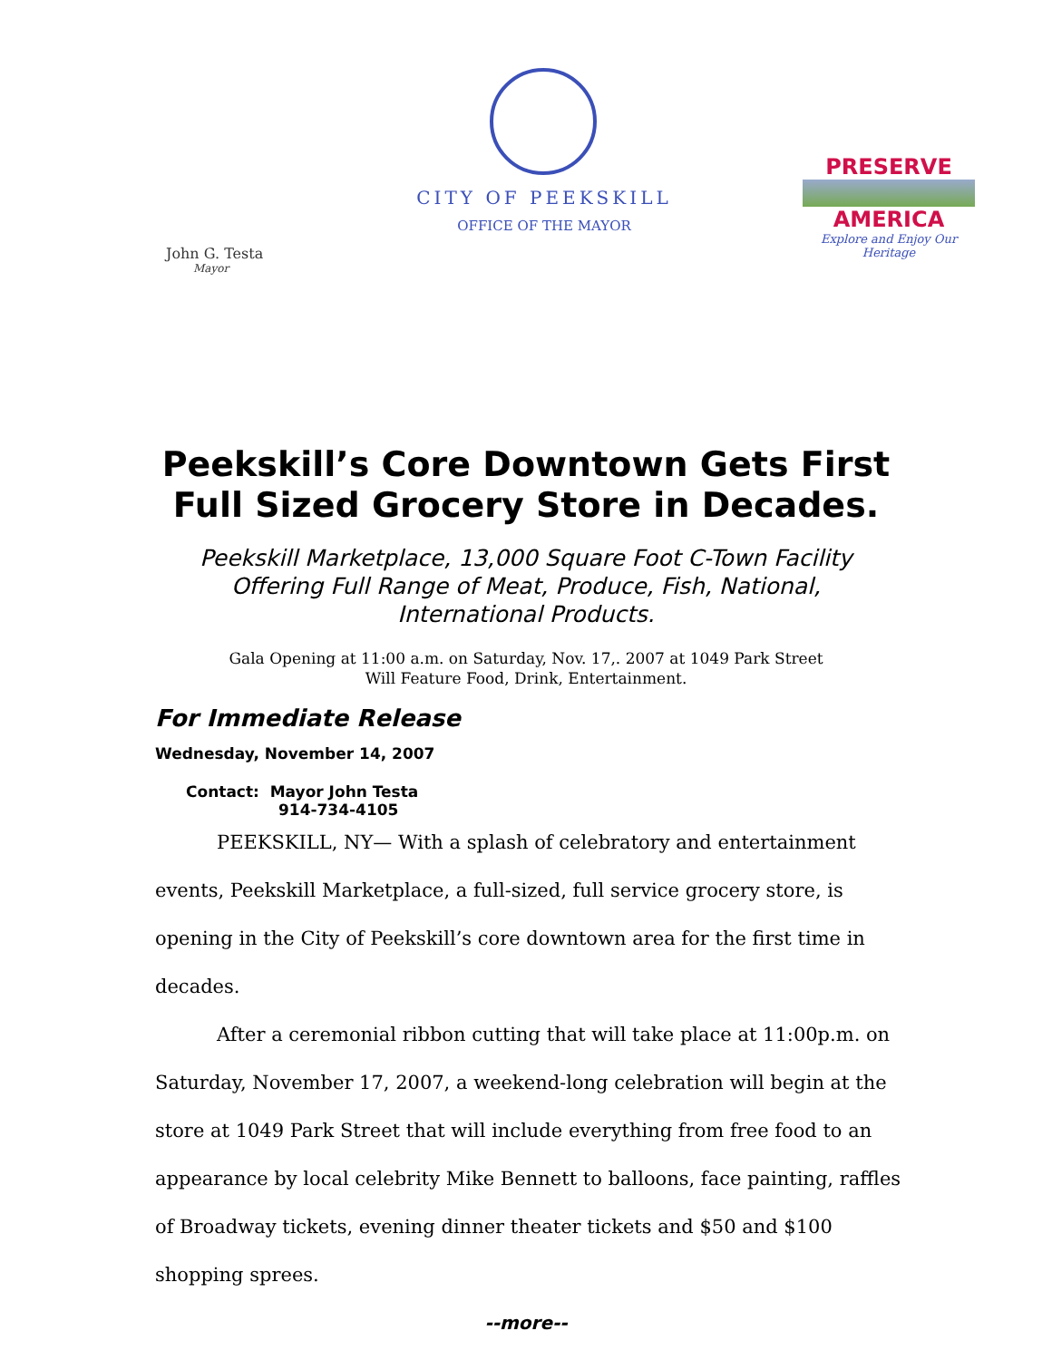CITY OF PEEKSKILL
OFFICE OF THE MAYOR
John G. Testa
Mayor
PRESERVE
AMERICA
Explore and Enjoy Our Heritage
Peekskill’s Core Downtown Gets First
Full Sized Grocery Store in Decades.
Peekskill Marketplace, 13,000 Square Foot C-Town Facility
Offering Full Range of Meat, Produce, Fish, National,
International Products.
Gala Opening at 11:00 a.m. on Saturday, Nov. 17,. 2007 at 1049 Park Street
Will Feature Food, Drink, Entertainment.
For Immediate Release
Wednesday, November 14, 2007
Contact: Mayor John Testa
914-734-4105
PEEKSKILL, NY— With a splash of celebratory and entertainment events, Peekskill Marketplace, a full-sized, full service grocery store, is opening in the City of Peekskill’s core downtown area for the first time in decades.
After a ceremonial ribbon cutting that will take place at 11:00p.m. on Saturday, November 17, 2007, a weekend-long celebration will begin at the store at 1049 Park Street that will include everything from free food to an appearance by local celebrity Mike Bennett to balloons, face painting, raffles of Broadway tickets, evening dinner theater tickets and $50 and $100 shopping sprees.
--more--